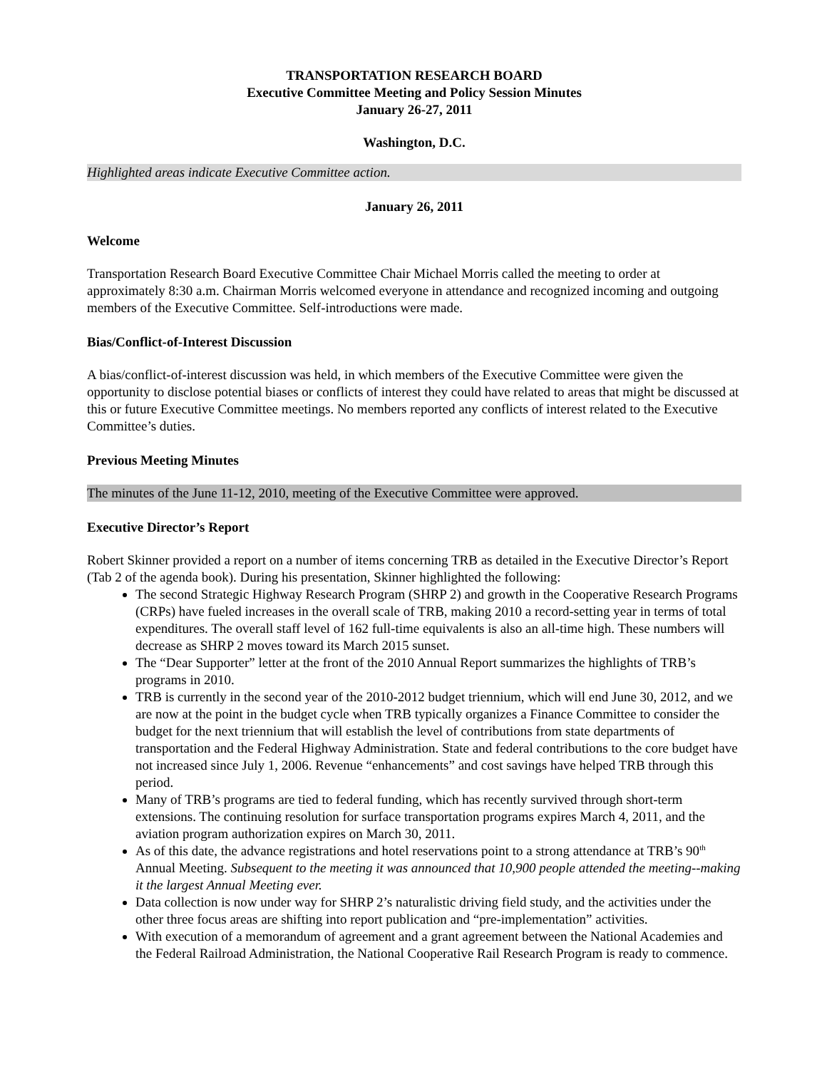TRANSPORTATION RESEARCH BOARD
Executive Committee Meeting and Policy Session Minutes
January 26-27, 2011
Washington, D.C.
Highlighted areas indicate Executive Committee action.
January 26, 2011
Welcome
Transportation Research Board Executive Committee Chair Michael Morris called the meeting to order at approximately 8:30 a.m. Chairman Morris welcomed everyone in attendance and recognized incoming and outgoing members of the Executive Committee. Self-introductions were made.
Bias/Conflict-of-Interest Discussion
A bias/conflict-of-interest discussion was held, in which members of the Executive Committee were given the opportunity to disclose potential biases or conflicts of interest they could have related to areas that might be discussed at this or future Executive Committee meetings. No members reported any conflicts of interest related to the Executive Committee’s duties.
Previous Meeting Minutes
The minutes of the June 11-12, 2010, meeting of the Executive Committee were approved.
Executive Director’s Report
Robert Skinner provided a report on a number of items concerning TRB as detailed in the Executive Director’s Report (Tab 2 of the agenda book). During his presentation, Skinner highlighted the following:
The second Strategic Highway Research Program (SHRP 2) and growth in the Cooperative Research Programs (CRPs) have fueled increases in the overall scale of TRB, making 2010 a record-setting year in terms of total expenditures. The overall staff level of 162 full-time equivalents is also an all-time high. These numbers will decrease as SHRP 2 moves toward its March 2015 sunset.
The “Dear Supporter” letter at the front of the 2010 Annual Report summarizes the highlights of TRB’s programs in 2010.
TRB is currently in the second year of the 2010-2012 budget triennium, which will end June 30, 2012, and we are now at the point in the budget cycle when TRB typically organizes a Finance Committee to consider the budget for the next triennium that will establish the level of contributions from state departments of transportation and the Federal Highway Administration. State and federal contributions to the core budget have not increased since July 1, 2006. Revenue “enhancements” and cost savings have helped TRB through this period.
Many of TRB’s programs are tied to federal funding, which has recently survived through short-term extensions. The continuing resolution for surface transportation programs expires March 4, 2011, and the aviation program authorization expires on March 30, 2011.
As of this date, the advance registrations and hotel reservations point to a strong attendance at TRB’s 90<sup>th</sup> Annual Meeting. Subsequent to the meeting it was announced that 10,900 people attended the meeting--making it the largest Annual Meeting ever.
Data collection is now under way for SHRP 2’s naturalistic driving field study, and the activities under the other three focus areas are shifting into report publication and “pre-implementation” activities.
With execution of a memorandum of agreement and a grant agreement between the National Academies and the Federal Railroad Administration, the National Cooperative Rail Research Program is ready to commence.